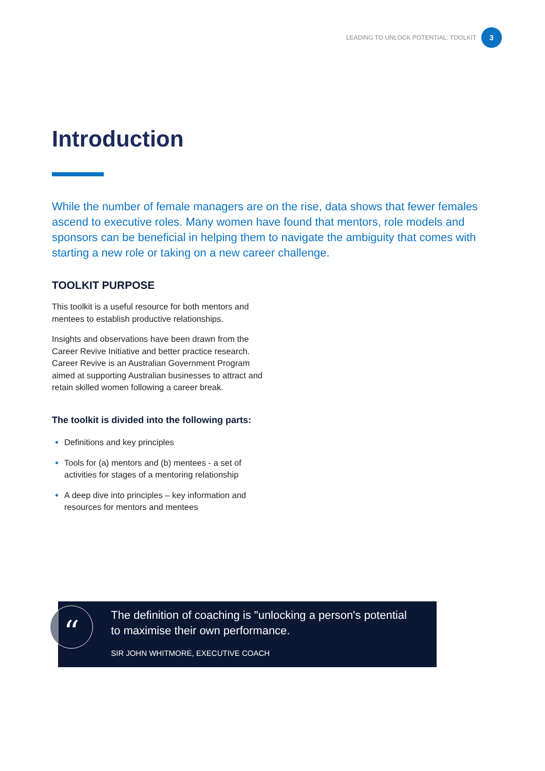LEADING TO UNLOCK POTENTIAL: TOOLKIT
3
Introduction
While the number of female managers are on the rise, data shows that fewer females ascend to executive roles. Many women have found that mentors, role models and sponsors can be beneficial in helping them to navigate the ambiguity that comes with starting a new role or taking on a new career challenge.
TOOLKIT PURPOSE
This toolkit is a useful resource for both mentors and mentees to establish productive relationships.
Insights and observations have been drawn from the Career Revive Initiative and better practice research. Career Revive is an Australian Government Program aimed at supporting Australian businesses to attract and retain skilled women following a career break.
The toolkit is divided into the following parts:
Definitions and key principles
Tools for (a) mentors and (b) mentees - a set of activities for stages of a mentoring relationship
A deep dive into principles – key information and resources for mentors and mentees
“
The definition of coaching is "unlocking a person's potential to maximise their own performance.
SIR JOHN WHITMORE, EXECUTIVE COACH